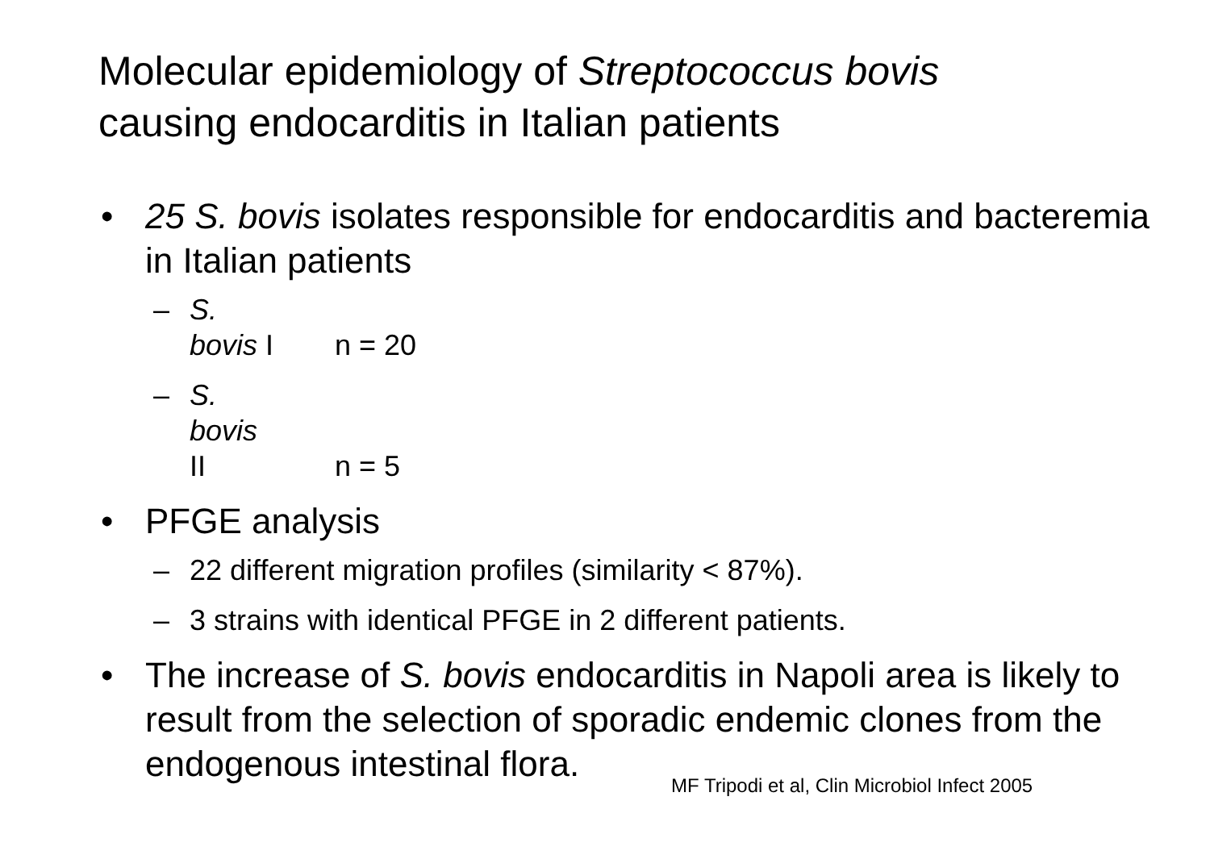Molecular epidemiology of Streptococcus bovis
causing endocarditis in Italian patients
• 25 S. bovis isolates responsible for endocarditis and bacteremia in Italian patients
– S. bovis I n = 20
– S. bovis II n = 5
• PFGE analysis
– 22 different migration profiles (similarity < 87%).
– 3 strains with identical PFGE in 2 different patients.
• The increase of S. bovis endocarditis in Napoli area is likely to result from the selection of sporadic endemic clones from the endogenous intestinal flora.
MF Tripodi et al, Clin Microbiol Infect 2005